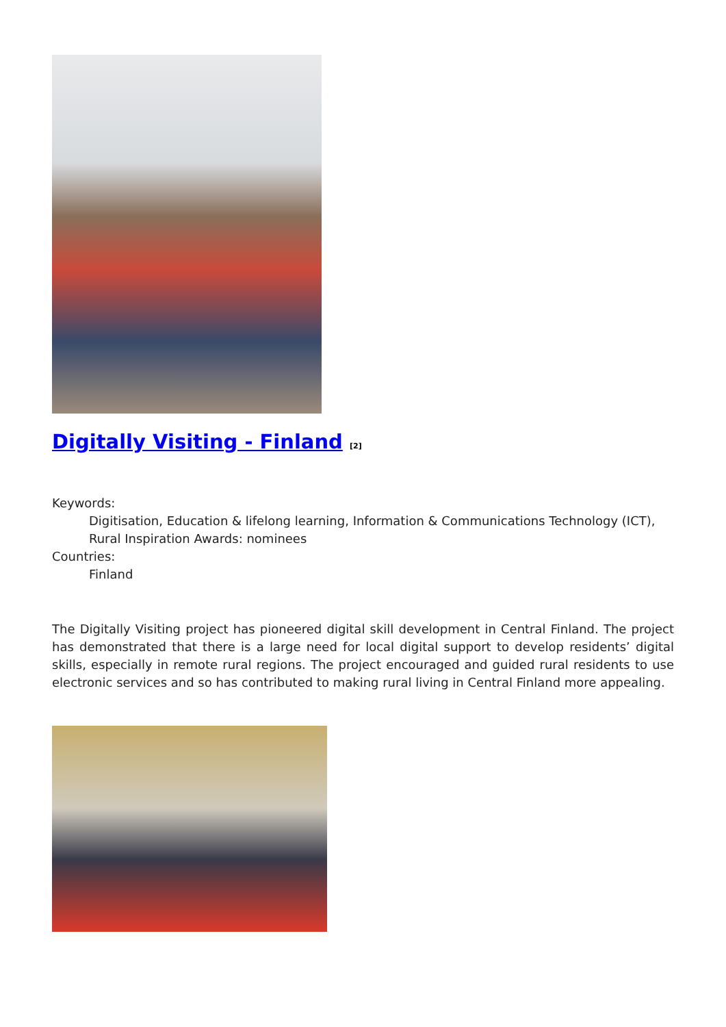Digitally Visiting - Finland <sup>[2]</sup>
Keywords:
Digitisation, Education & lifelong learning, Information & Communications Technology (ICT), Rural Inspiration Awards: nominees
Countries:
Finland
The Digitally Visiting project has pioneered digital skill development in Central Finland. The project has demonstrated that there is a large need for local digital support to develop residents’ digital skills, especially in remote rural regions. The project encouraged and guided rural residents to use electronic services and so has contributed to making rural living in Central Finland more appealing.